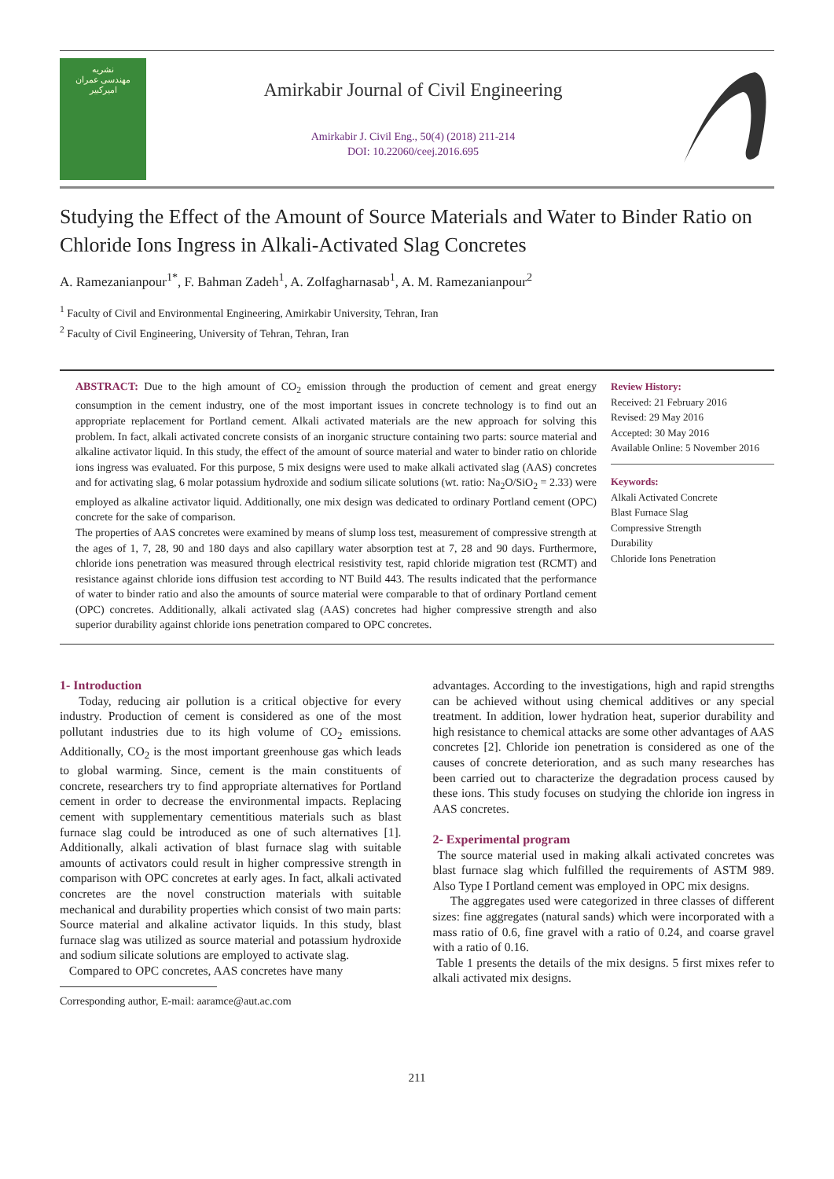نشریه
مهندسی عمران
امیرکبیر
Amirkabir Journal of Civil Engineering
Amirkabir J. Civil Eng., 50(4) (2018) 211-214
DOI: 10.22060/ceej.2016.695
Studying the Effect of the Amount of Source Materials and Water to Binder Ratio on Chloride Ions Ingress in Alkali-Activated Slag Concretes
A. Ramezanianpour<sup>1*</sup>, F. Bahman Zadeh<sup>1</sup>, A. Zolfagharnasab<sup>1</sup>, A. M. Ramezanianpour<sup>2</sup>
<sup>1</sup> Faculty of Civil and Environmental Engineering, Amirkabir University, Tehran, Iran
<sup>2</sup> Faculty of Civil Engineering, University of Tehran, Tehran, Iran
ABSTRACT: Due to the high amount of CO<sub>2</sub> emission through the production of cement and great energy consumption in the cement industry, one of the most important issues in concrete technology is to find out an appropriate replacement for Portland cement. Alkali activated materials are the new approach for solving this problem. In fact, alkali activated concrete consists of an inorganic structure containing two parts: source material and alkaline activator liquid. In this study, the effect of the amount of source material and water to binder ratio on chloride ions ingress was evaluated. For this purpose, 5 mix designs were used to make alkali activated slag (AAS) concretes and for activating slag, 6 molar potassium hydroxide and sodium silicate solutions (wt. ratio: Na<sub>2</sub>O/SiO<sub>2</sub> = 2.33) were employed as alkaline activator liquid. Additionally, one mix design was dedicated to ordinary Portland cement (OPC) concrete for the sake of comparison.
The properties of AAS concretes were examined by means of slump loss test, measurement of compressive strength at the ages of 1, 7, 28, 90 and 180 days and also capillary water absorption test at 7, 28 and 90 days. Furthermore, chloride ions penetration was measured through electrical resistivity test, rapid chloride migration test (RCMT) and resistance against chloride ions diffusion test according to NT Build 443. The results indicated that the performance of water to binder ratio and also the amounts of source material were comparable to that of ordinary Portland cement (OPC) concretes. Additionally, alkali activated slag (AAS) concretes had higher compressive strength and also superior durability against chloride ions penetration compared to OPC concretes.
Review History:
Received: 21 February 2016
Revised: 29 May 2016
Accepted: 30 May 2016
Available Online: 5 November 2016
Keywords:
Alkali Activated Concrete
Blast Furnace Slag
Compressive Strength
Durability
Chloride Ions Penetration
1- Introduction
Today, reducing air pollution is a critical objective for every industry. Production of cement is considered as one of the most pollutant industries due to its high volume of CO<sub>2</sub> emissions. Additionally, CO<sub>2</sub> is the most important greenhouse gas which leads to global warming. Since, cement is the main constituents of concrete, researchers try to find appropriate alternatives for Portland cement in order to decrease the environmental impacts. Replacing cement with supplementary cementitious materials such as blast furnace slag could be introduced as one of such alternatives [1]. Additionally, alkali activation of blast furnace slag with suitable amounts of activators could result in higher compressive strength in comparison with OPC concretes at early ages. In fact, alkali activated concretes are the novel construction materials with suitable mechanical and durability properties which consist of two main parts: Source material and alkaline activator liquids. In this study, blast furnace slag was utilized as source material and potassium hydroxide and sodium silicate solutions are employed to activate slag.
Compared to OPC concretes, AAS concretes have many
Corresponding author, E-mail: aaramce@aut.ac.com
advantages. According to the investigations, high and rapid strengths can be achieved without using chemical additives or any special treatment. In addition, lower hydration heat, superior durability and high resistance to chemical attacks are some other advantages of AAS concretes [2]. Chloride ion penetration is considered as one of the causes of concrete deterioration, and as such many researches has been carried out to characterize the degradation process caused by these ions. This study focuses on studying the chloride ion ingress in AAS concretes.
2- Experimental program
The source material used in making alkali activated concretes was blast furnace slag which fulfilled the requirements of ASTM 989. Also Type I Portland cement was employed in OPC mix designs.
The aggregates used were categorized in three classes of different sizes: fine aggregates (natural sands) which were incorporated with a mass ratio of 0.6, fine gravel with a ratio of 0.24, and coarse gravel with a ratio of 0.16.
Table 1 presents the details of the mix designs. 5 first mixes refer to alkali activated mix designs.
211